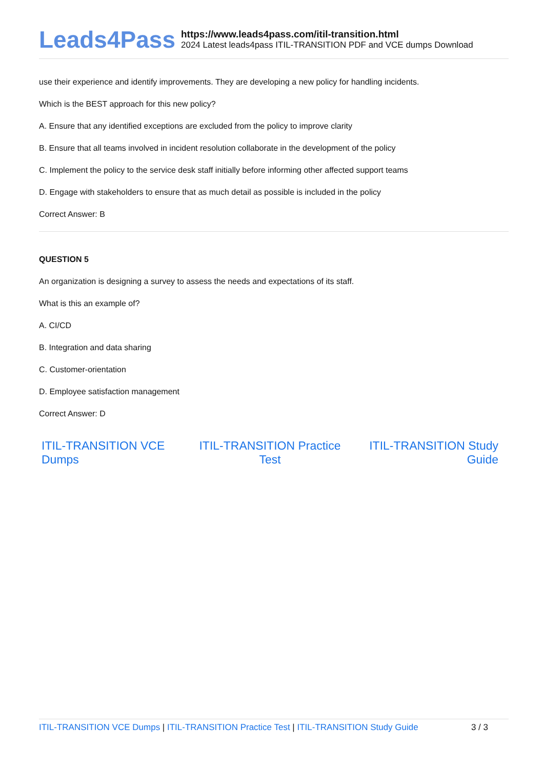Leads4Pass
https://www.leads4pass.com/itil-transition.html
2024 Latest leads4pass ITIL-TRANSITION PDF and VCE dumps Download
use their experience and identify improvements. They are developing a new policy for handling incidents.
Which is the BEST approach for this new policy?
A. Ensure that any identified exceptions are excluded from the policy to improve clarity
B. Ensure that all teams involved in incident resolution collaborate in the development of the policy
C. Implement the policy to the service desk staff initially before informing other affected support teams
D. Engage with stakeholders to ensure that as much detail as possible is included in the policy
Correct Answer: B
QUESTION 5
An organization is designing a survey to assess the needs and expectations of its staff.
What is this an example of?
A. CI/CD
B. Integration and data sharing
C. Customer-orientation
D. Employee satisfaction management
Correct Answer: D
ITIL-TRANSITION VCE Dumps ITIL-TRANSITION Practice Test ITIL-TRANSITION Study Guide
ITIL-TRANSITION VCE Dumps | ITIL-TRANSITION Practice Test | ITIL-TRANSITION Study Guide 3 / 3